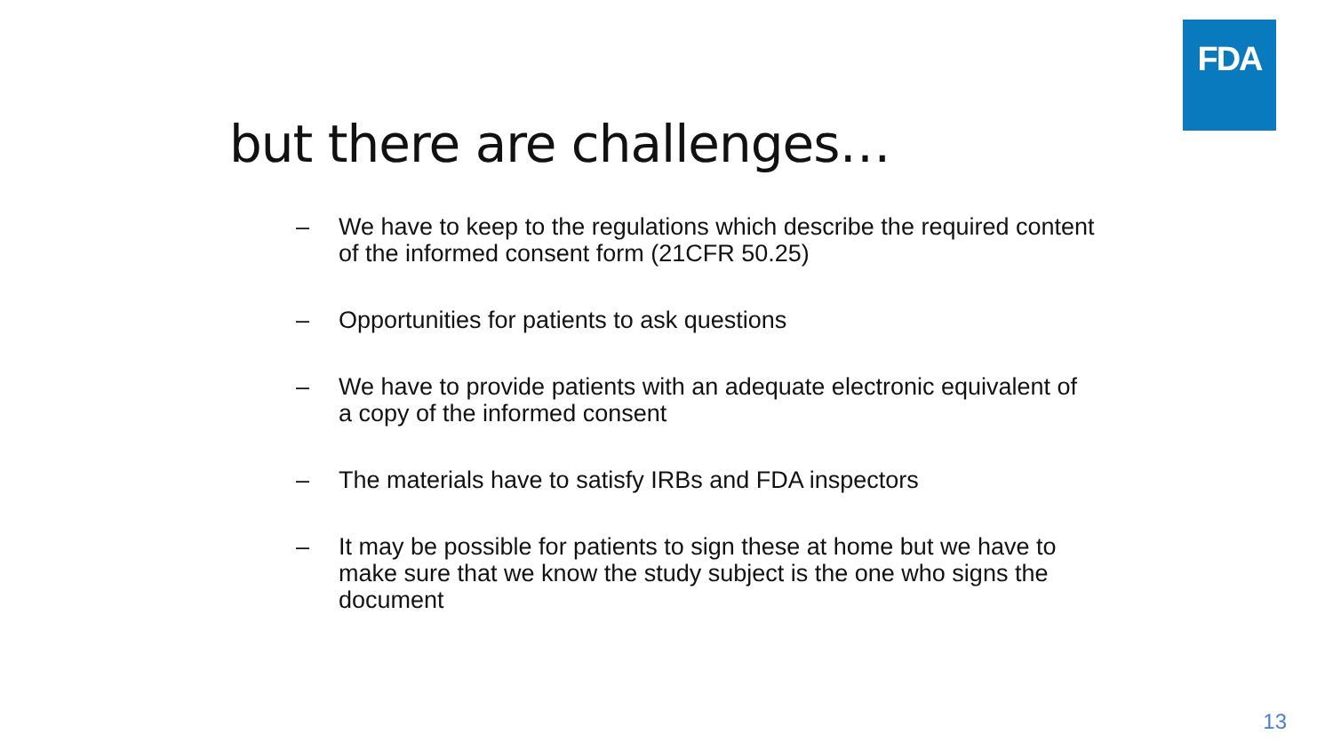FDA
but there are challenges…
– We have to keep to the regulations which describe the required content of the informed consent form (21CFR 50.25)
– Opportunities for patients to ask questions
– We have to provide patients with an adequate electronic equivalent of a copy of the informed consent
– The materials have to satisfy IRBs and FDA inspectors
– It may be possible for patients to sign these at home but we have to make sure that we know the study subject is the one who signs the document
13